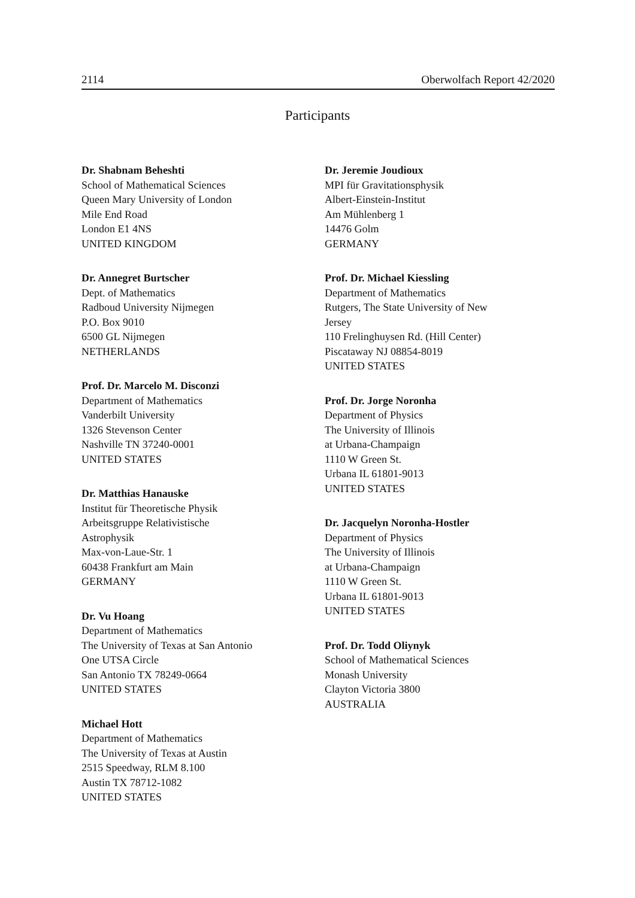2114 Oberwolfach Report 42/2020
Participants
Dr. Shabnam Beheshti
School of Mathematical Sciences
Queen Mary University of London
Mile End Road
London E1 4NS
UNITED KINGDOM
Dr. Annegret Burtscher
Dept. of Mathematics
Radboud University Nijmegen
P.O. Box 9010
6500 GL Nijmegen
NETHERLANDS
Prof. Dr. Marcelo M. Disconzi
Department of Mathematics
Vanderbilt University
1326 Stevenson Center
Nashville TN 37240-0001
UNITED STATES
Dr. Matthias Hanauske
Institut für Theoretische Physik
Arbeitsgruppe Relativistische
Astrophysik
Max-von-Laue-Str. 1
60438 Frankfurt am Main
GERMANY
Dr. Vu Hoang
Department of Mathematics
The University of Texas at San Antonio
One UTSA Circle
San Antonio TX 78249-0664
UNITED STATES
Michael Hott
Department of Mathematics
The University of Texas at Austin
2515 Speedway, RLM 8.100
Austin TX 78712-1082
UNITED STATES
Dr. Jeremie Joudioux
MPI für Gravitationsphysik
Albert-Einstein-Institut
Am Mühlenberg 1
14476 Golm
GERMANY
Prof. Dr. Michael Kiessling
Department of Mathematics
Rutgers, The State University of New
Jersey
110 Frelinghuysen Rd. (Hill Center)
Piscataway NJ 08854-8019
UNITED STATES
Prof. Dr. Jorge Noronha
Department of Physics
The University of Illinois
at Urbana-Champaign
1110 W Green St.
Urbana IL 61801-9013
UNITED STATES
Dr. Jacquelyn Noronha-Hostler
Department of Physics
The University of Illinois
at Urbana-Champaign
1110 W Green St.
Urbana IL 61801-9013
UNITED STATES
Prof. Dr. Todd Oliynyk
School of Mathematical Sciences
Monash University
Clayton Victoria 3800
AUSTRALIA